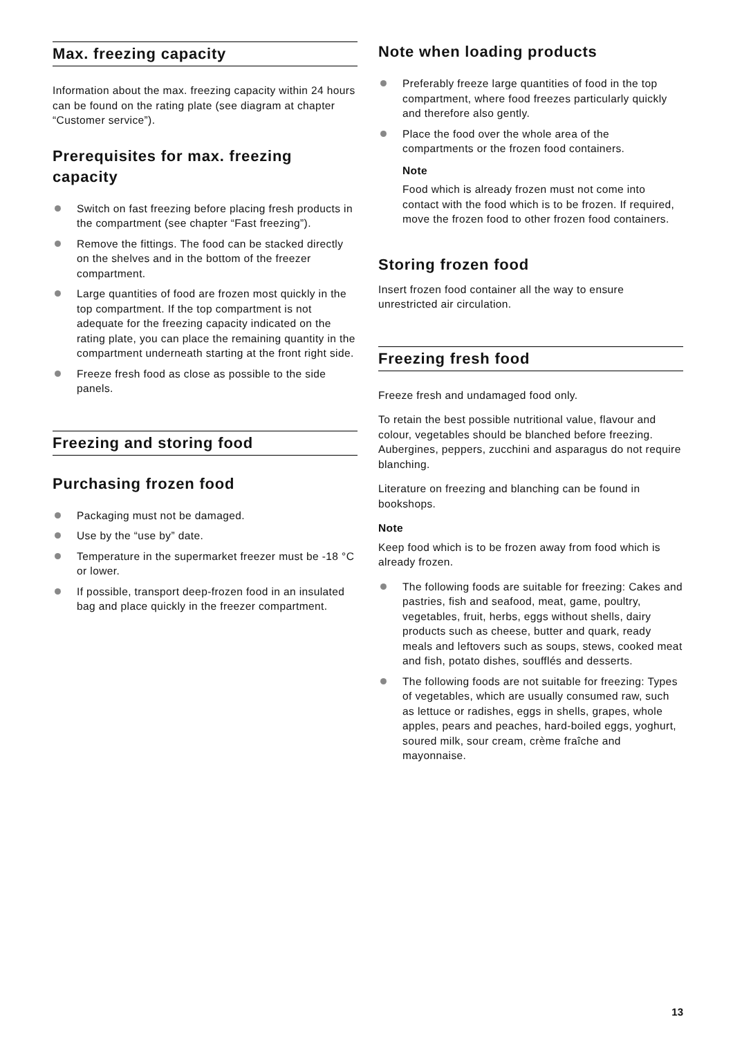Max. freezing capacity
Information about the max. freezing capacity within 24 hours can be found on the rating plate (see diagram at chapter “Customer service”).
Prerequisites for max. freezing capacity
Switch on fast freezing before placing fresh products in the compartment (see chapter “Fast freezing”).
Remove the fittings. The food can be stacked directly on the shelves and in the bottom of the freezer compartment.
Large quantities of food are frozen most quickly in the top compartment. If the top compartment is not adequate for the freezing capacity indicated on the rating plate, you can place the remaining quantity in the compartment underneath starting at the front right side.
Freeze fresh food as close as possible to the side panels.
Freezing and storing food
Purchasing frozen food
Packaging must not be damaged.
Use by the “use by” date.
Temperature in the supermarket freezer must be -18 °C or lower.
If possible, transport deep-frozen food in an insulated bag and place quickly in the freezer compartment.
Note when loading products
Preferably freeze large quantities of food in the top compartment, where food freezes particularly quickly and therefore also gently.
Place the food over the whole area of the compartments or the frozen food containers.
Note
Food which is already frozen must not come into contact with the food which is to be frozen. If required, move the frozen food to other frozen food containers.
Storing frozen food
Insert frozen food container all the way to ensure unrestricted air circulation.
Freezing fresh food
Freeze fresh and undamaged food only.
To retain the best possible nutritional value, flavour and colour, vegetables should be blanched before freezing. Aubergines, peppers, zucchini and asparagus do not require blanching.
Literature on freezing and blanching can be found in bookshops.
Note
Keep food which is to be frozen away from food which is already frozen.
The following foods are suitable for freezing: Cakes and pastries, fish and seafood, meat, game, poultry, vegetables, fruit, herbs, eggs without shells, dairy products such as cheese, butter and quark, ready meals and leftovers such as soups, stews, cooked meat and fish, potato dishes, soufflés and desserts.
The following foods are not suitable for freezing: Types of vegetables, which are usually consumed raw, such as lettuce or radishes, eggs in shells, grapes, whole apples, pears and peaches, hard-boiled eggs, yoghurt, soured milk, sour cream, crème fraîche and mayonnaise.
13